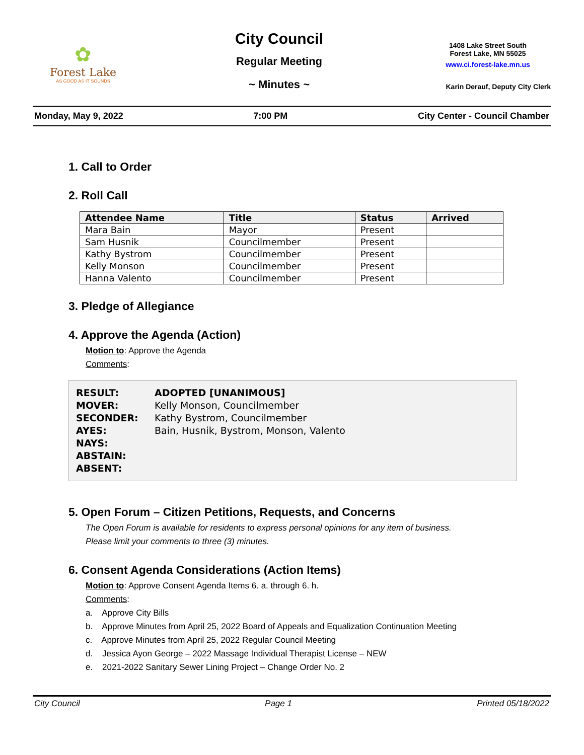✿
Forest Lake
AS GOOD AS IT SOUNDS
City Council
Regular Meeting
~ Minutes ~
1408 Lake Street South
Forest Lake, MN 55025
www.ci.forest-lake.mn.us
Karin Derauf, Deputy City Clerk
Monday, May 9, 2022 7:00 PM City Center - Council Chamber
1. Call to Order
2. Roll Call
| Attendee Name | Title | Status | Arrived |
| --- | --- | --- | --- |
| Mara Bain | Mayor | Present | |
| Sam Husnik | Councilmember | Present | |
| Kathy Bystrom | Councilmember | Present | |
| Kelly Monson | Councilmember | Present | |
| Hanna Valento | Councilmember | Present | |
3. Pledge of Allegiance
4. Approve the Agenda (Action)
Motion to: Approve the Agenda
Comments:
RESULT: ADOPTED [UNANIMOUS]
MOVER: Kelly Monson, Councilmember
SECONDER: Kathy Bystrom, Councilmember
AYES: Bain, Husnik, Bystrom, Monson, Valento
NAYS:
ABSTAIN:
ABSENT:
5. Open Forum – Citizen Petitions, Requests, and Concerns
The Open Forum is available for residents to express personal opinions for any item of business.
Please limit your comments to three (3) minutes.
6. Consent Agenda Considerations (Action Items)
Motion to: Approve Consent Agenda Items 6. a. through 6. h.
Comments:
a. Approve City Bills
b. Approve Minutes from April 25, 2022 Board of Appeals and Equalization Continuation Meeting
c. Approve Minutes from April 25, 2022 Regular Council Meeting
d. Jessica Ayon George – 2022 Massage Individual Therapist License – NEW
e. 2021-2022 Sanitary Sewer Lining Project – Change Order No. 2
City Council Page 1 Printed 05/18/2022